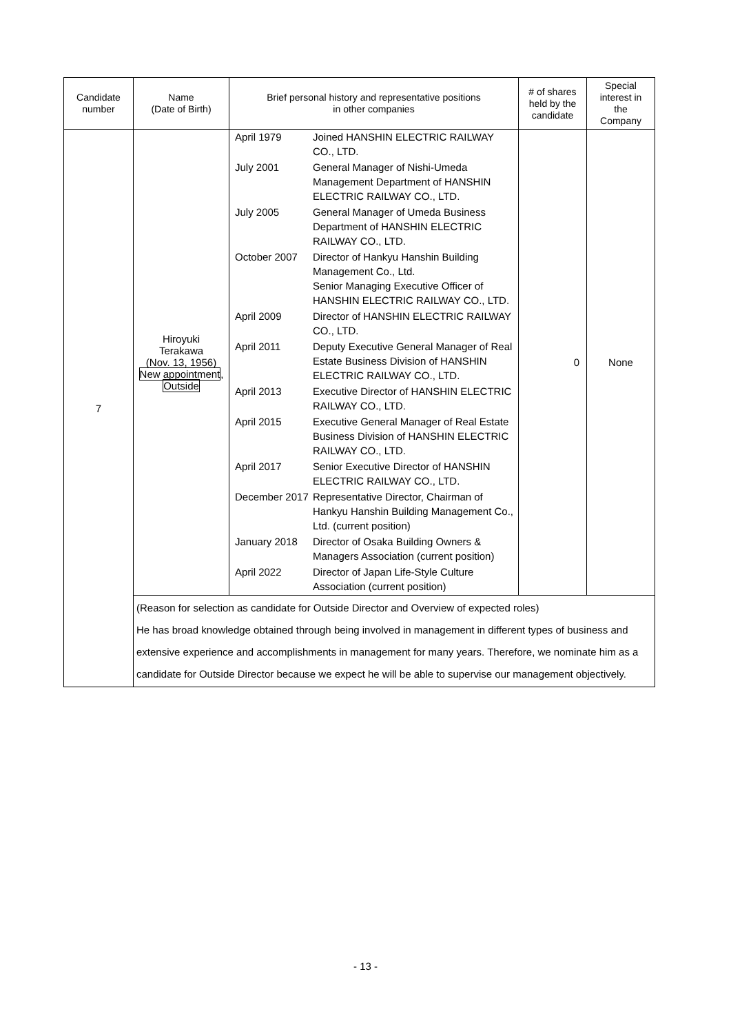| Candidate number | Name (Date of Birth) | Brief personal history and representative positions in other companies | # of shares held by the candidate | Special interest in the Company |
| --- | --- | --- | --- | --- |
| 7 | Hiroyuki Terakawa (Nov. 13, 1956) New appointment , Outside | / April 1979 / Joined HANSHIN ELECTRIC RAILWAY CO., LTD. / / July 2001 / General Manager of Nishi-Umeda Management Department of HANSHIN ELECTRIC RAILWAY CO., LTD. / / July 2005 / General Manager of Umeda Business Department of HANSHIN ELECTRIC RAILWAY CO., LTD. / / October 2007 / Director of Hankyu Hanshin Building Management Co., Ltd. Senior Managing Executive Officer of HANSHIN ELECTRIC RAILWAY CO., LTD. / / April 2009 / Director of HANSHIN ELECTRIC RAILWAY CO., LTD. / / April 2011 / Deputy Executive General Manager of Real Estate Business Division of HANSHIN ELECTRIC RAILWAY CO., LTD. / / April 2013 / Executive Director of HANSHIN ELECTRIC RAILWAY CO., LTD. / / April 2015 / Executive General Manager of Real Estate Business Division of HANSHIN ELECTRIC RAILWAY CO., LTD. / / April 2017 / Senior Executive Director of HANSHIN ELECTRIC RAILWAY CO., LTD. / / December 2017 / Representative Director, Chairman of Hankyu Hanshin Building Management Co., Ltd. (current position) / / January 2018 / Director of Osaka Building Owners & Managers Association (current position) / / April 2022 / Director of Japan Life-Style Culture Association (current position) / | 0 | None |
| | (Reason for selection as candidate for Outside Director and Overview of expected roles) He has broad knowledge obtained through being involved in management in different types of business and extensive experience and accomplishments in management for many years. Therefore, we nominate him as a candidate for Outside Director because we expect he will be able to supervise our management objectively. | | | |
- 13 -